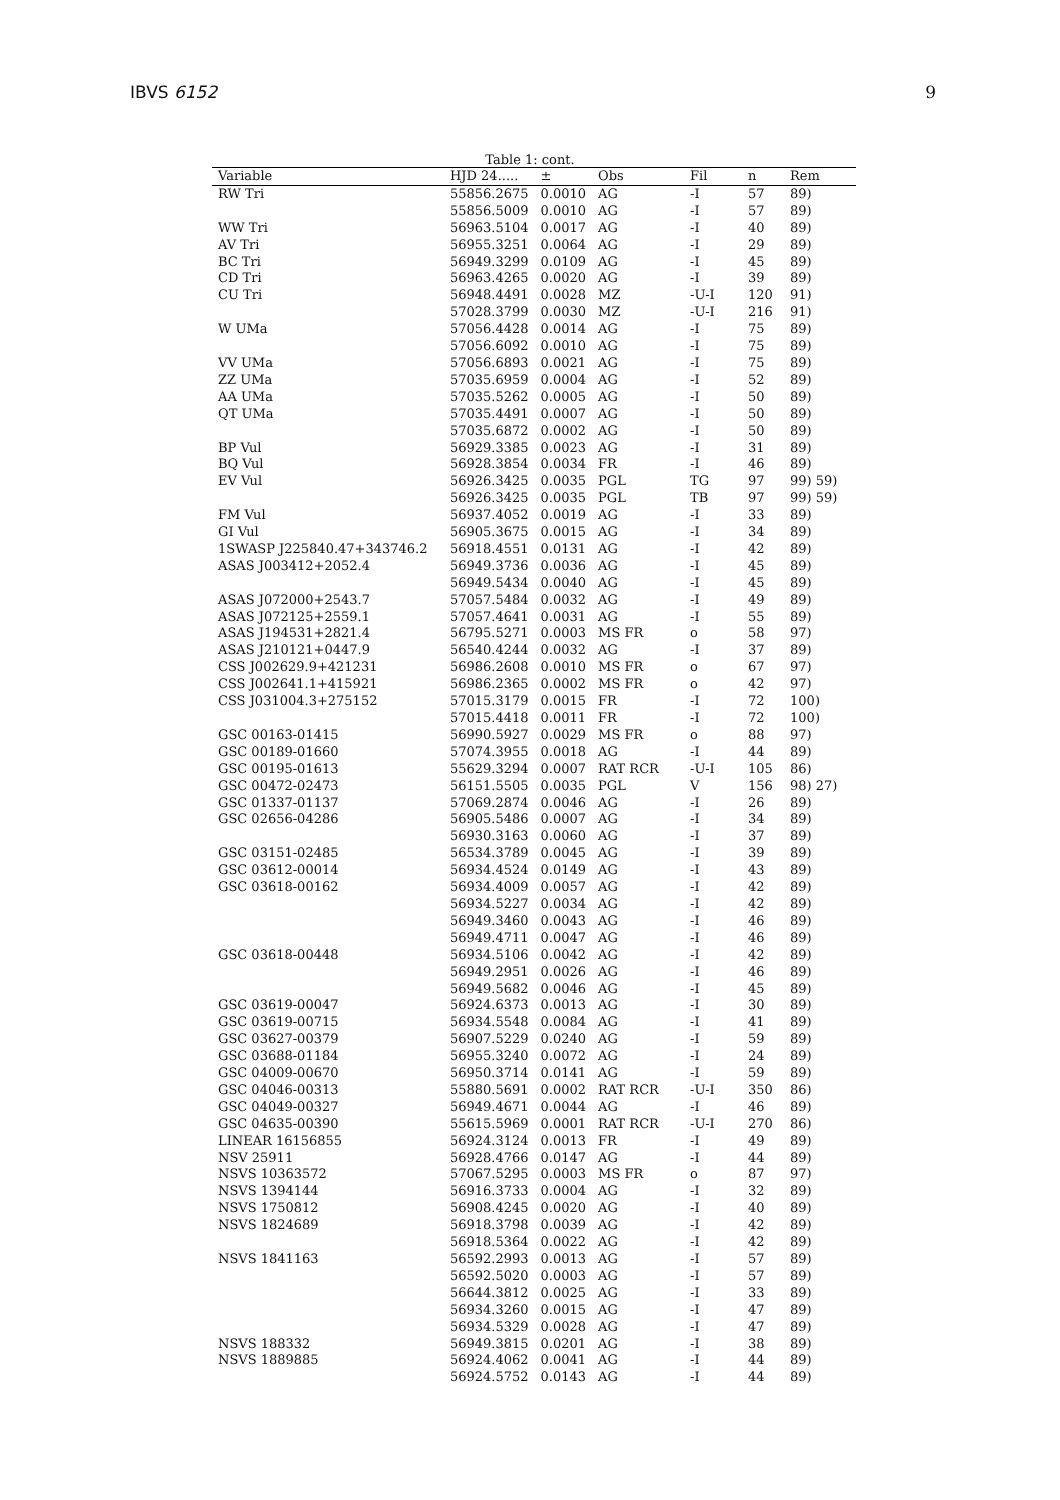IBVS 6152 9
Table 1: cont.
| Variable | HJD 24..... | ± | Obs | Fil | n | Rem |
| --- | --- | --- | --- | --- | --- | --- |
| RW Tri | 55856.2675 | 0.0010 | AG | -I | 57 | 89) |
| | 55856.5009 | 0.0010 | AG | -I | 57 | 89) |
| WW Tri | 56963.5104 | 0.0017 | AG | -I | 40 | 89) |
| AV Tri | 56955.3251 | 0.0064 | AG | -I | 29 | 89) |
| BC Tri | 56949.3299 | 0.0109 | AG | -I | 45 | 89) |
| CD Tri | 56963.4265 | 0.0020 | AG | -I | 39 | 89) |
| CU Tri | 56948.4491 | 0.0028 | MZ | -U-I | 120 | 91) |
| | 57028.3799 | 0.0030 | MZ | -U-I | 216 | 91) |
| W UMa | 57056.4428 | 0.0014 | AG | -I | 75 | 89) |
| | 57056.6092 | 0.0010 | AG | -I | 75 | 89) |
| VV UMa | 57056.6893 | 0.0021 | AG | -I | 75 | 89) |
| ZZ UMa | 57035.6959 | 0.0004 | AG | -I | 52 | 89) |
| AA UMa | 57035.5262 | 0.0005 | AG | -I | 50 | 89) |
| QT UMa | 57035.4491 | 0.0007 | AG | -I | 50 | 89) |
| | 57035.6872 | 0.0002 | AG | -I | 50 | 89) |
| BP Vul | 56929.3385 | 0.0023 | AG | -I | 31 | 89) |
| BQ Vul | 56928.3854 | 0.0034 | FR | -I | 46 | 89) |
| EV Vul | 56926.3425 | 0.0035 | PGL | TG | 97 | 99) 59) |
| | 56926.3425 | 0.0035 | PGL | TB | 97 | 99) 59) |
| FM Vul | 56937.4052 | 0.0019 | AG | -I | 33 | 89) |
| GI Vul | 56905.3675 | 0.0015 | AG | -I | 34 | 89) |
| 1SWASP J225840.47+343746.2 | 56918.4551 | 0.0131 | AG | -I | 42 | 89) |
| ASAS J003412+2052.4 | 56949.3736 | 0.0036 | AG | -I | 45 | 89) |
| | 56949.5434 | 0.0040 | AG | -I | 45 | 89) |
| ASAS J072000+2543.7 | 57057.5484 | 0.0032 | AG | -I | 49 | 89) |
| ASAS J072125+2559.1 | 57057.4641 | 0.0031 | AG | -I | 55 | 89) |
| ASAS J194531+2821.4 | 56795.5271 | 0.0003 | MS FR | o | 58 | 97) |
| ASAS J210121+0447.9 | 56540.4244 | 0.0032 | AG | -I | 37 | 89) |
| CSS J002629.9+421231 | 56986.2608 | 0.0010 | MS FR | o | 67 | 97) |
| CSS J002641.1+415921 | 56986.2365 | 0.0002 | MS FR | o | 42 | 97) |
| CSS J031004.3+275152 | 57015.3179 | 0.0015 | FR | -I | 72 | 100) |
| | 57015.4418 | 0.0011 | FR | -I | 72 | 100) |
| GSC 00163-01415 | 56990.5927 | 0.0029 | MS FR | o | 88 | 97) |
| GSC 00189-01660 | 57074.3955 | 0.0018 | AG | -I | 44 | 89) |
| GSC 00195-01613 | 55629.3294 | 0.0007 | RAT RCR | -U-I | 105 | 86) |
| GSC 00472-02473 | 56151.5505 | 0.0035 | PGL | V | 156 | 98) 27) |
| GSC 01337-01137 | 57069.2874 | 0.0046 | AG | -I | 26 | 89) |
| GSC 02656-04286 | 56905.5486 | 0.0007 | AG | -I | 34 | 89) |
| | 56930.3163 | 0.0060 | AG | -I | 37 | 89) |
| GSC 03151-02485 | 56534.3789 | 0.0045 | AG | -I | 39 | 89) |
| GSC 03612-00014 | 56934.4524 | 0.0149 | AG | -I | 43 | 89) |
| GSC 03618-00162 | 56934.4009 | 0.0057 | AG | -I | 42 | 89) |
| | 56934.5227 | 0.0034 | AG | -I | 42 | 89) |
| | 56949.3460 | 0.0043 | AG | -I | 46 | 89) |
| | 56949.4711 | 0.0047 | AG | -I | 46 | 89) |
| GSC 03618-00448 | 56934.5106 | 0.0042 | AG | -I | 42 | 89) |
| | 56949.2951 | 0.0026 | AG | -I | 46 | 89) |
| | 56949.5682 | 0.0046 | AG | -I | 45 | 89) |
| GSC 03619-00047 | 56924.6373 | 0.0013 | AG | -I | 30 | 89) |
| GSC 03619-00715 | 56934.5548 | 0.0084 | AG | -I | 41 | 89) |
| GSC 03627-00379 | 56907.5229 | 0.0240 | AG | -I | 59 | 89) |
| GSC 03688-01184 | 56955.3240 | 0.0072 | AG | -I | 24 | 89) |
| GSC 04009-00670 | 56950.3714 | 0.0141 | AG | -I | 59 | 89) |
| GSC 04046-00313 | 55880.5691 | 0.0002 | RAT RCR | -U-I | 350 | 86) |
| GSC 04049-00327 | 56949.4671 | 0.0044 | AG | -I | 46 | 89) |
| GSC 04635-00390 | 55615.5969 | 0.0001 | RAT RCR | -U-I | 270 | 86) |
| LINEAR 16156855 | 56924.3124 | 0.0013 | FR | -I | 49 | 89) |
| NSV 25911 | 56928.4766 | 0.0147 | AG | -I | 44 | 89) |
| NSVS 10363572 | 57067.5295 | 0.0003 | MS FR | o | 87 | 97) |
| NSVS 1394144 | 56916.3733 | 0.0004 | AG | -I | 32 | 89) |
| NSVS 1750812 | 56908.4245 | 0.0020 | AG | -I | 40 | 89) |
| NSVS 1824689 | 56918.3798 | 0.0039 | AG | -I | 42 | 89) |
| | 56918.5364 | 0.0022 | AG | -I | 42 | 89) |
| NSVS 1841163 | 56592.2993 | 0.0013 | AG | -I | 57 | 89) |
| | 56592.5020 | 0.0003 | AG | -I | 57 | 89) |
| | 56644.3812 | 0.0025 | AG | -I | 33 | 89) |
| | 56934.3260 | 0.0015 | AG | -I | 47 | 89) |
| | 56934.5329 | 0.0028 | AG | -I | 47 | 89) |
| NSVS 188332 | 56949.3815 | 0.0201 | AG | -I | 38 | 89) |
| NSVS 1889885 | 56924.4062 | 0.0041 | AG | -I | 44 | 89) |
| | 56924.5752 | 0.0143 | AG | -I | 44 | 89) |